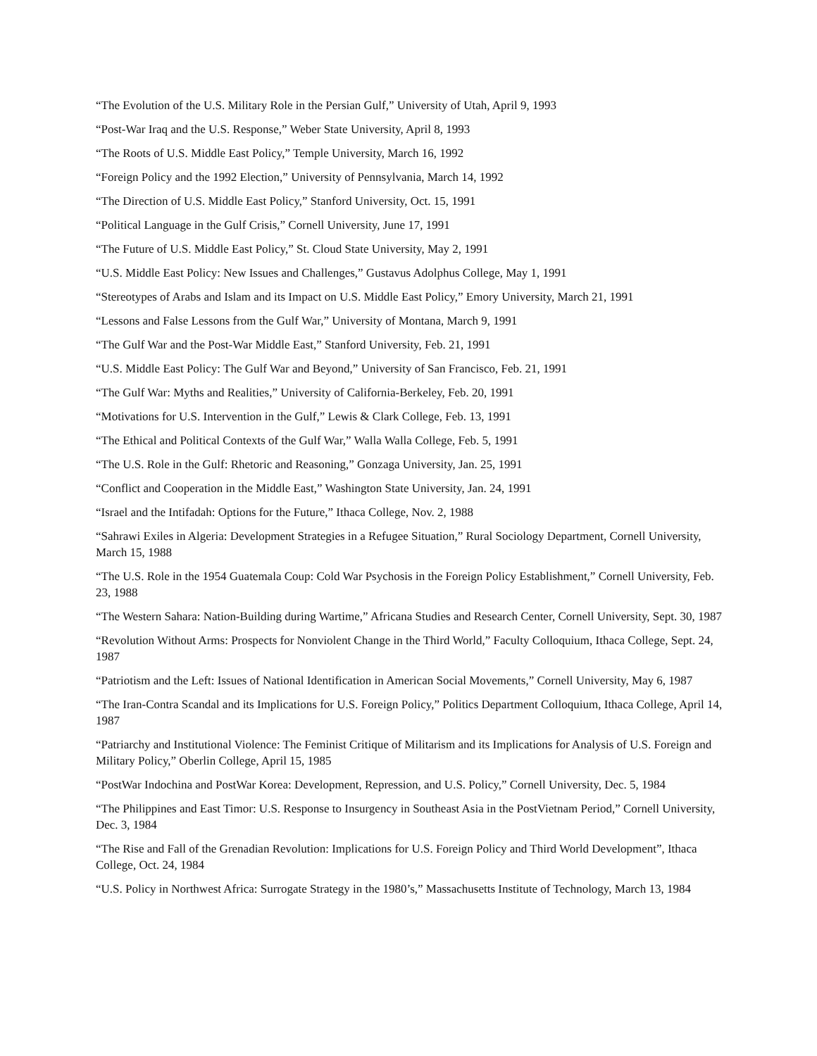“The Evolution of the U.S. Military Role in the Persian Gulf,” University of Utah, April 9, 1993
“Post-War Iraq and the U.S. Response,” Weber State University, April 8, 1993
“The Roots of U.S. Middle East Policy,” Temple University, March 16, 1992
“Foreign Policy and the 1992 Election,” University of Pennsylvania, March 14, 1992
“The Direction of U.S. Middle East Policy,” Stanford University, Oct. 15, 1991
“Political Language in the Gulf Crisis,” Cornell University, June 17, 1991
“The Future of U.S. Middle East Policy,” St. Cloud State University, May 2, 1991
“U.S. Middle East Policy: New Issues and Challenges,” Gustavus Adolphus College, May 1, 1991
“Stereotypes of Arabs and Islam and its Impact on U.S. Middle East Policy,” Emory University, March 21, 1991
“Lessons and False Lessons from the Gulf War,” University of Montana, March 9, 1991
“The Gulf War and the Post-War Middle East,” Stanford University, Feb. 21, 1991
“U.S. Middle East Policy: The Gulf War and Beyond,” University of San Francisco, Feb. 21, 1991
“The Gulf War: Myths and Realities,” University of California-Berkeley, Feb. 20, 1991
“Motivations for U.S. Intervention in the Gulf,” Lewis & Clark College, Feb. 13, 1991
“The Ethical and Political Contexts of the Gulf War,” Walla Walla College, Feb. 5, 1991
“The U.S. Role in the Gulf: Rhetoric and Reasoning,” Gonzaga University, Jan. 25, 1991
“Conflict and Cooperation in the Middle East,” Washington State University, Jan. 24, 1991
“Israel and the Intifadah: Options for the Future,” Ithaca College, Nov. 2, 1988
“Sahrawi Exiles in Algeria: Development Strategies in a Refugee Situation,” Rural Sociology Department, Cornell University, March 15, 1988
“The U.S. Role in the 1954 Guatemala Coup: Cold War Psychosis in the Foreign Policy Establishment,” Cornell University, Feb. 23, 1988
“The Western Sahara: Nation-Building during Wartime,” Africana Studies and Research Center, Cornell University, Sept. 30, 1987
“Revolution Without Arms: Prospects for Nonviolent Change in the Third World,” Faculty Colloquium, Ithaca College, Sept. 24, 1987
“Patriotism and the Left: Issues of National Identification in American Social Movements,” Cornell University, May 6, 1987
“The Iran-Contra Scandal and its Implications for U.S. Foreign Policy,” Politics Department Colloquium, Ithaca College, April 14, 1987
“Patriarchy and Institutional Violence: The Feminist Critique of Militarism and its Implications for Analysis of U.S. Foreign and Military Policy,” Oberlin College, April 15, 1985
“PostWar Indochina and PostWar Korea: Development, Repression, and U.S. Policy,” Cornell University, Dec. 5, 1984
“The Philippines and East Timor: U.S. Response to Insurgency in Southeast Asia in the PostVietnam Period,” Cornell University, Dec. 3, 1984
“The Rise and Fall of the Grenadian Revolution: Implications for U.S. Foreign Policy and Third World Development”, Ithaca College, Oct. 24, 1984
“U.S. Policy in Northwest Africa: Surrogate Strategy in the 1980’s,” Massachusetts Institute of Technology, March 13, 1984